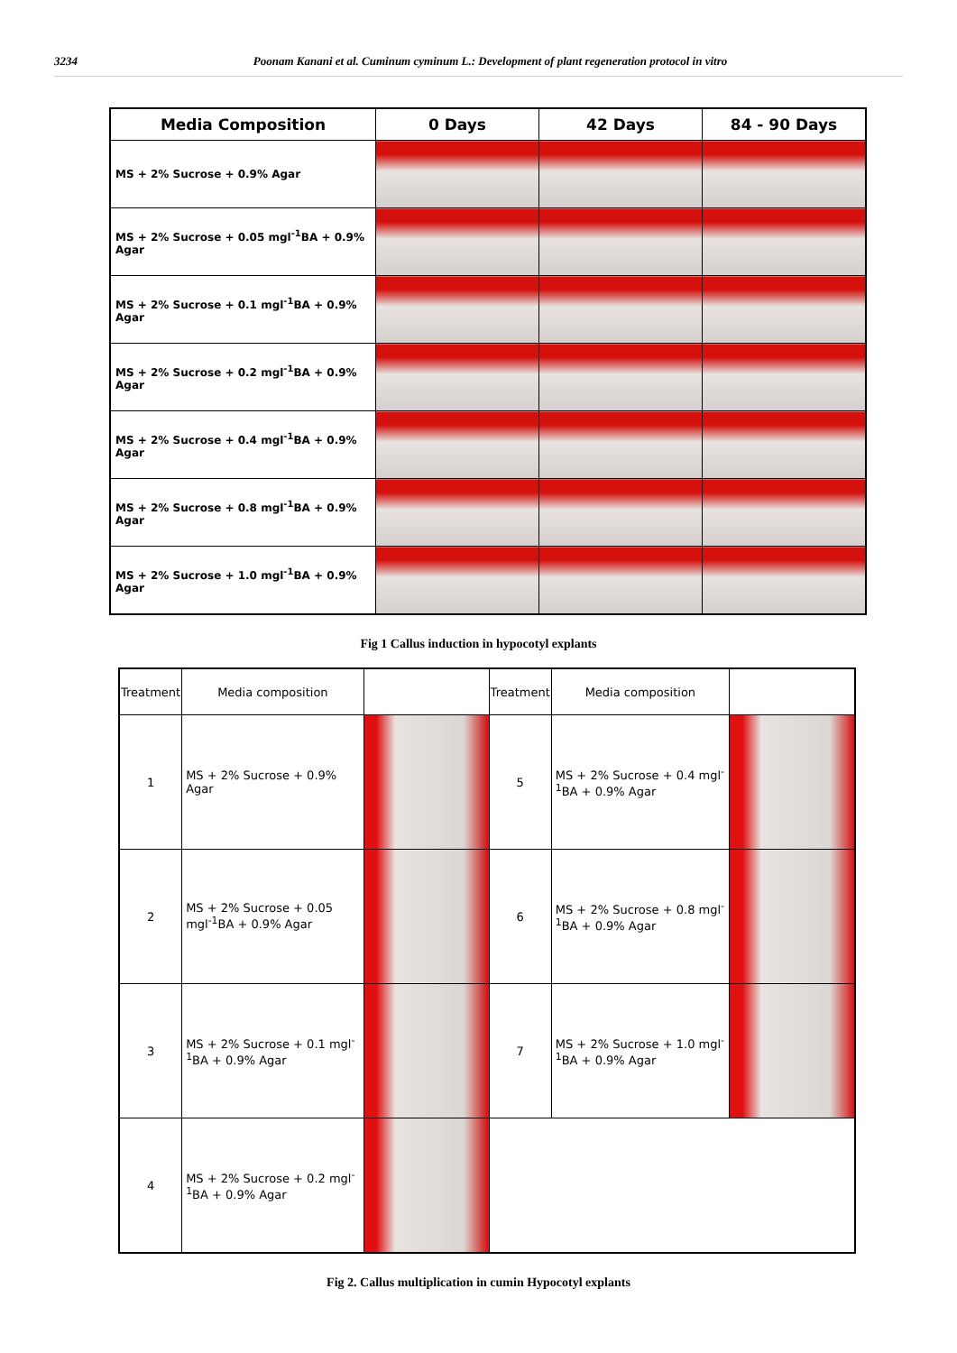3234 Poonam Kanani et al. Cuminum cyminum L.: Development of plant regeneration protocol in vitro
| Media Composition | 0 Days | 42 Days | 84 - 90 Days |
| --- | --- | --- | --- |
| MS + 2% Sucrose + 0.9% Agar | | | |
| MS + 2% Sucrose + 0.05 mgl<sup>-1</sup>BA + 0.9% Agar | | | |
| MS + 2% Sucrose + 0.1 mgl<sup>-1</sup>BA + 0.9% Agar | | | |
| MS + 2% Sucrose + 0.2 mgl<sup>-1</sup>BA + 0.9% Agar | | | |
| MS + 2% Sucrose + 0.4 mgl<sup>-1</sup>BA + 0.9% Agar | | | |
| MS + 2% Sucrose + 0.8 mgl<sup>-1</sup>BA + 0.9% Agar | | | |
| MS + 2% Sucrose + 1.0 mgl<sup>-1</sup>BA + 0.9% Agar | | | |
Fig 1 Callus induction in hypocotyl explants
| Treatment | Media composition | | Treatment | Media composition | |
| --- | --- | --- | --- | --- | --- |
| 1 | MS + 2% Sucrose + 0.9% Agar | | 5 | MS + 2% Sucrose + 0.4 mgl<sup>-1</sup>BA + 0.9% Agar | |
| 2 | MS + 2% Sucrose + 0.05 mgl<sup>-1</sup>BA + 0.9% Agar | | 6 | MS + 2% Sucrose + 0.8 mgl<sup>-1</sup>BA + 0.9% Agar | |
| 3 | MS + 2% Sucrose + 0.1 mgl<sup>-1</sup>BA + 0.9% Agar | | 7 | MS + 2% Sucrose + 1.0 mgl<sup>-1</sup>BA + 0.9% Agar | |
| 4 | MS + 2% Sucrose + 0.2 mgl<sup>-1</sup>BA + 0.9% Agar | | | | |
Fig 2. Callus multiplication in cumin Hypocotyl explants